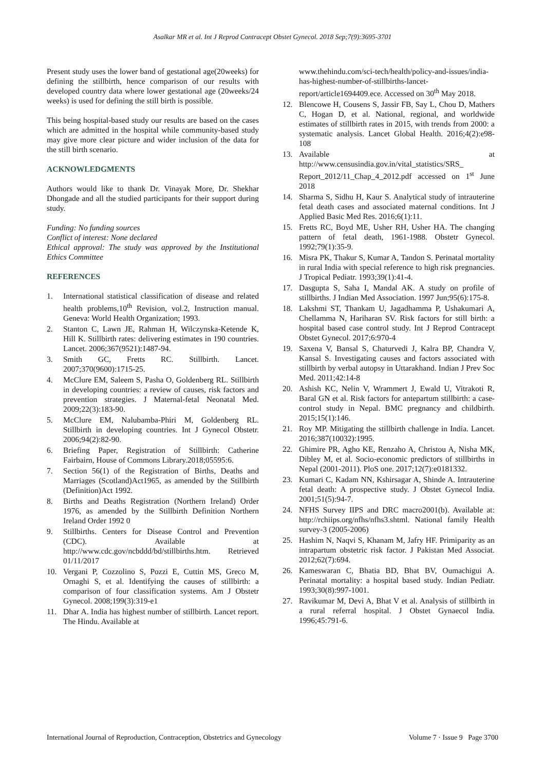Asalkar MR et al. Int J Reprod Contracept Obstet Gynecol. 2018 Sep;7(9):3695-3701
Present study uses the lower band of gestational age(20weeks) for defining the stillbirth, hence comparison of our results with developed country data where lower gestational age (20weeks/24 weeks) is used for defining the still birth is possible.
This being hospital-based study our results are based on the cases which are admitted in the hospital while community-based study may give more clear picture and wider inclusion of the data for the still birth scenario.
ACKNOWLEDGMENTS
Authors would like to thank Dr. Vinayak More, Dr. Shekhar Dhongade and all the studied participants for their support during study.
Funding: No funding sources
Conflict of interest: None declared
Ethical approval: The study was approved by the Institutional Ethics Committee
REFERENCES
1. International statistical classification of disease and related health problems,10<sup>th</sup> Revision, vol.2, Instruction manual. Geneva: World Health Organization; 1993.
2. Stanton C, Lawn JE, Rahman H, Wilczynska-Ketende K, Hill K. Stillbirth rates: delivering estimates in 190 countries. Lancet. 2006;367(9521):1487-94.
3. Smith GC, Fretts RC. Stillbirth. Lancet. 2007;370(9600):1715-25.
4. McClure EM, Saleem S, Pasha O, Goldenberg RL. Stillbirth in developing countries: a review of causes, risk factors and prevention strategies. J Maternal-fetal Neonatal Med. 2009;22(3):183-90.
5. McClure EM, Nalubamba‐Phiri M, Goldenberg RL. Stillbirth in developing countries. Int J Gynecol Obstetr. 2006;94(2):82-90.
6. Briefing Paper, Registration of Stillbirth: Catherine Fairbairn, House of Commons Library.2018;05595:6.
7. Section 56(1) of the Registration of Births, Deaths and Marriages (Scotland)Act1965, as amended by the Stillbirth (Definition)Act 1992.
8. Births and Deaths Registration (Northern Ireland) Order 1976, as amended by the Stillbirth Definition Northern Ireland Order 1992 0
9. Stillbirths. Centers for Disease Control and Prevention (CDC). Available at http://www.cdc.gov/ncbddd/bd/stillbirths.htm. Retrieved 01/11/2017
10. Vergani P, Cozzolino S, Pozzi E, Cuttin MS, Greco M, Ornaghi S, et al. Identifying the causes of stillbirth: a comparison of four classification systems. Am J Obstetr Gynecol. 2008;199(3):319-e1
11. Dhar A. India has highest number of stillbirth. Lancet report. The Hindu. Available at
www.thehindu.com/sci-tech/health/policy-and-issues/india-has-highest-number-of-stillbirths-lancet-report/article1694409.ece. Accessed on 30<sup>th</sup> May 2018.
12. Blencowe H, Cousens S, Jassir FB, Say L, Chou D, Mathers C, Hogan D, et al. National, regional, and worldwide estimates of stillbirth rates in 2015, with trends from 2000: a systematic analysis. Lancet Global Health. 2016;4(2):e98-108
13. Available at http://www.censusindia.gov.in/vital_statistics/SRS_ Report_2012/11_Chap_4_2012.pdf accessed on 1<sup>st</sup> June 2018
14. Sharma S, Sidhu H, Kaur S. Analytical study of intrauterine fetal death cases and associated maternal conditions. Int J Applied Basic Med Res. 2016;6(1):11.
15. Fretts RC, Boyd ME, Usher RH, Usher HA. The changing pattern of fetal death, 1961-1988. Obstetr Gynecol. 1992;79(1):35-9.
16. Misra PK, Thakur S, Kumar A, Tandon S. Perinatal mortality in rural India with special reference to high risk pregnancies. J Tropical Pediatr. 1993;39(1):41-4.
17. Dasgupta S, Saha I, Mandal AK. A study on profile of stillbirths. J Indian Med Association. 1997 Jun;95(6):175-8.
18. Lakshmi ST, Thankam U, Jagadhamma P, Ushakumari A, Chellamma N, Hariharan SV. Risk factors for still birth: a hospital based case control study. Int J Reprod Contracept Obstet Gynecol. 2017;6:970-4
19. Saxena V, Bansal S, Chaturvedi J, Kalra BP, Chandra V, Kansal S. Investigating causes and factors associated with stillbirth by verbal autopsy in Uttarakhand. Indian J Prev Soc Med. 2011;42:14-8
20. Ashish KC, Nelin V, Wrammert J, Ewald U, Vitrakoti R, Baral GN et al. Risk factors for antepartum stillbirth: a case-control study in Nepal. BMC pregnancy and childbirth. 2015;15(1):146.
21. Roy MP. Mitigating the stillbirth challenge in India. Lancet. 2016;387(10032):1995.
22. Ghimire PR, Agho KE, Renzaho A, Christou A, Nisha MK, Dibley M, et al. Socio-economic predictors of stillbirths in Nepal (2001-2011). PloS one. 2017;12(7):e0181332.
23. Kumari C, Kadam NN, Kshirsagar A, Shinde A. Intrauterine fetal death: A prospective study. J Obstet Gynecol India. 2001;51(5):94-7.
24. NFHS Survey IIPS and DRC macro2001(b). Available at: http://rchiips.org/nfhs/nfhs3.shtml. National family Health survey-3 (2005-2006)
25. Hashim N, Naqvi S, Khanam M, Jafry HF. Primiparity as an intrapartum obstetric risk factor. J Pakistan Med Associat. 2012;62(7):694.
26. Kameswaran C, Bhatia BD, Bhat BV, Oumachigui A. Perinatal mortality: a hospital based study. Indian Pediatr. 1993;30(8):997-1001.
27. Ravikumar M, Devi A, Bhat V et al. Analysis of stillbirth in a rural referral hospital. J Obstet Gynaecol India. 1996;45:791-6.
International Journal of Reproduction, Contraception, Obstetrics and Gynecology Volume 7 · Issue 9 Page 3700